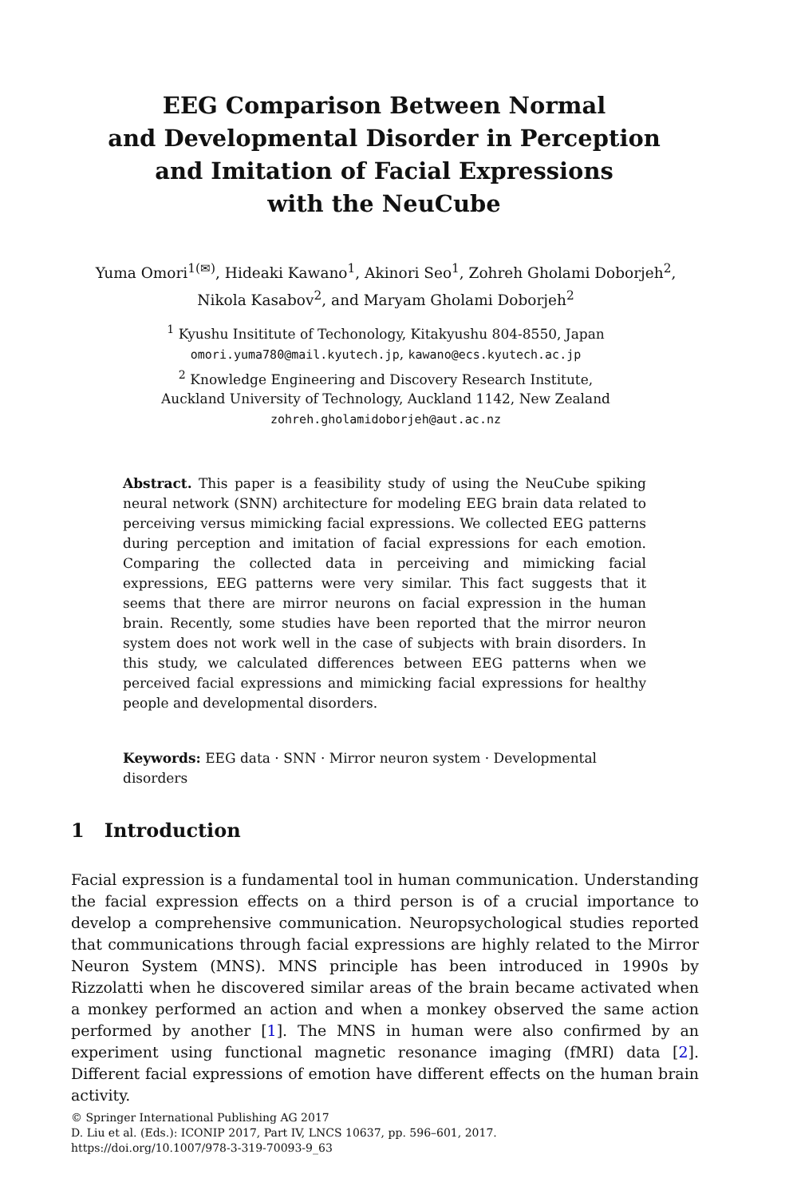EEG Comparison Between Normal
and Developmental Disorder in Perception
and Imitation of Facial Expressions
with the NeuCube
Yuma Omori<sup>1(✉)</sup>, Hideaki Kawano<sup>1</sup>, Akinori Seo<sup>1</sup>, Zohreh Gholami Doborjeh<sup>2</sup>,
Nikola Kasabov<sup>2</sup>, and Maryam Gholami Doborjeh<sup>2</sup>
<sup>1</sup> Kyushu Insititute of Techonology, Kitakyushu 804-8550, Japan
omori.yuma780@mail.kyutech.jp, kawano@ecs.kyutech.ac.jp
<sup>2</sup> Knowledge Engineering and Discovery Research Institute,
Auckland University of Technology, Auckland 1142, New Zealand
zohreh.gholamidoborjeh@aut.ac.nz
Abstract. This paper is a feasibility study of using the NeuCube spiking neural network (SNN) architecture for modeling EEG brain data related to perceiving versus mimicking facial expressions. We collected EEG patterns during perception and imitation of facial expressions for each emotion. Comparing the collected data in perceiving and mimicking facial expressions, EEG patterns were very similar. This fact suggests that it seems that there are mirror neurons on facial expression in the human brain. Recently, some studies have been reported that the mirror neuron system does not work well in the case of subjects with brain disorders. In this study, we calculated differences between EEG patterns when we perceived facial expressions and mimicking facial expressions for healthy people and developmental disorders.
Keywords: EEG data · SNN · Mirror neuron system · Developmental disorders
1 Introduction
Facial expression is a fundamental tool in human communication. Understanding the facial expression effects on a third person is of a crucial importance to develop a comprehensive communication. Neuropsychological studies reported that communications through facial expressions are highly related to the Mirror Neuron System (MNS). MNS principle has been introduced in 1990s by Rizzolatti when he discovered similar areas of the brain became activated when a monkey performed an action and when a monkey observed the same action performed by another [1]. The MNS in human were also confirmed by an experiment using functional magnetic resonance imaging (fMRI) data [2]. Different facial expressions of emotion have different effects on the human brain activity.
© Springer International Publishing AG 2017
D. Liu et al. (Eds.): ICONIP 2017, Part IV, LNCS 10637, pp. 596–601, 2017.
https://doi.org/10.1007/978-3-319-70093-9_63